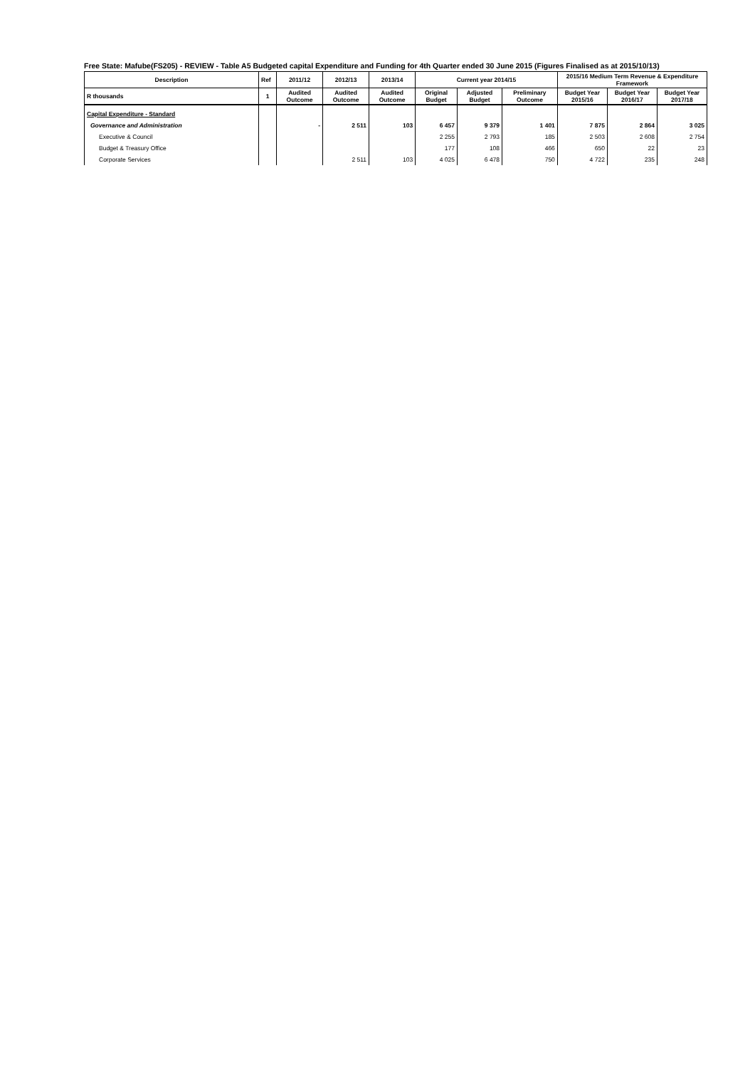Free State: Mafube(FS205) - REVIEW - Table A5 Budgeted capital Expenditure and Funding for 4th Quarter ended 30 June 2015 (Figures Finalised as at 2015/10/13)
| Description | Ref | 2011/12 | 2012/13 | 2013/14 | Current year 2014/15 | | | 2015/16 Medium Term Revenue & Expenditure Framework | | |
| --- | --- | --- | --- | --- | --- | --- | --- | --- | --- | --- |
| R thousands | 1 | Audited Outcome | Audited Outcome | Audited Outcome | Original Budget | Adjusted Budget | Preliminary Outcome | Budget Year 2015/16 | Budget Year 2016/17 | Budget Year 2017/18 |
| Capital Expenditure - Standard | | | | | | | | | | |
| Governance and Administration | | - | 2 511 | 103 | 6 457 | 9 379 | 1 401 | 7 875 | 2 864 | 3 025 |
| Executive & Council | | | | | 2 255 | 2 793 | 185 | 2 503 | 2 608 | 2 754 |
| Budget & Treasury Office | | | | | 177 | 108 | 466 | 650 | 22 | 23 |
| Corporate Services | | | 2 511 | 103 | 4 025 | 6 478 | 750 | 4 722 | 235 | 248 |